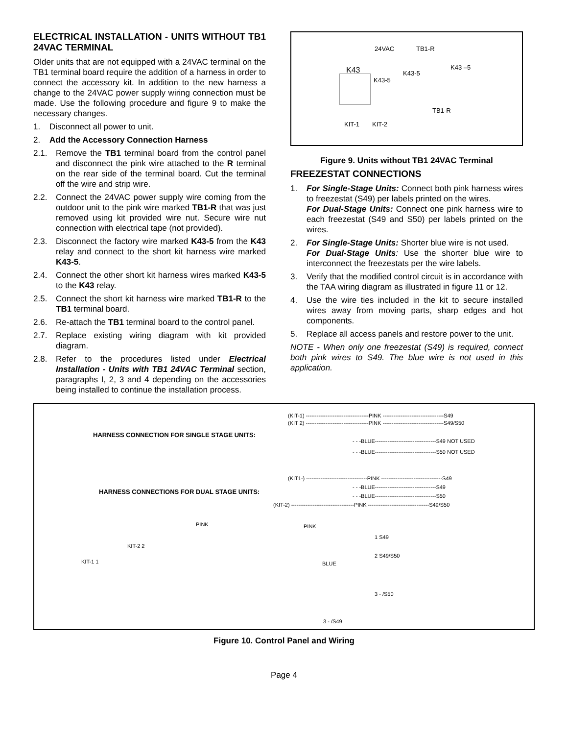ELECTRICAL INSTALLATION - UNITS WITHOUT TB1 24VAC TERMINAL
Older units that are not equipped with a 24VAC terminal on the TB1 terminal board require the addition of a harness in order to connect the accessory kit. In addition to the new harness a change to the 24VAC power supply wiring connection must be made. Use the following procedure and figure 9 to make the necessary changes.
1. Disconnect all power to unit.
2. Add the Accessory Connection Harness
2.1. Remove the TB1 terminal board from the control panel and disconnect the pink wire attached to the R terminal on the rear side of the terminal board. Cut the terminal off the wire and strip wire.
2.2. Connect the 24VAC power supply wire coming from the outdoor unit to the pink wire marked TB1-R that was just removed using kit provided wire nut. Secure wire nut connection with electrical tape (not provided).
2.3. Disconnect the factory wire marked K43-5 from the K43 relay and connect to the short kit harness wire marked K43-5.
2.4. Connect the other short kit harness wires marked K43-5 to the K43 relay.
2.5. Connect the short kit harness wire marked TB1-R to the TB1 terminal board.
2.6. Re-attach the TB1 terminal board to the control panel.
2.7. Replace existing wiring diagram with kit provided diagram.
2.8. Refer to the procedures listed under Electrical Installation - Units with TB1 24VAC Terminal section, paragraphs I, 2, 3 and 4 depending on the accessories being installed to continue the installation process.
24VAC TB1-R
K43 K43-5
K43 –5
K43-5
TB1-R
KIT-1 KIT-2
Figure 9. Units without TB1 24VAC Terminal
FREEZESTAT CONNECTIONS
1. For Single-Stage Units: Connect both pink harness wires to freezestat (S49) per labels printed on the wires.
For Dual-Stage Units: Connect one pink harness wire to each freezestat (S49 and S50) per labels printed on the wires.
2. For Single-Stage Units: Shorter blue wire is not used.
For Dual-Stage Units: Use the shorter blue wire to interconnect the freezestats per the wire labels.
3. Verify that the modified control circuit is in accordance with the TAA wiring diagram as illustrated in figure 11 or 12.
4. Use the wire ties included in the kit to secure installed wires away from moving parts, sharp edges and hot components.
5. Replace all access panels and restore power to the unit.
NOTE - When only one freezestat (S49) is required, connect both pink wires to S49. The blue wire is not used in this application.
(KIT-1) -----------------------------------PINK ----------------------------------S49
(KIT 2) -----------------------------------PINK ----------------------------------S49/S50
HARNESS CONNECTION FOR SINGLE STAGE UNITS:
- - -BLUE----------------------------------S49 NOT USED
- - -BLUE----------------------------------S50 NOT USED
(KIT1-) ----------------------------------PINK ----------------------------------S49
- - -BLUE----------------------------------S49
HARNESS CONNECTIONS FOR DUAL STAGE UNITS:
- - -BLUE----------------------------------S50
(KIT-2) -----------------------------------PINK ----------------------------------S49/S50
PINK PINK
KIT-2 2
KIT-1 1
1 S49
2 S49/S50
BLUE
3 - /S50
3 - /S49
Figure 10. Control Panel and Wiring
Page 4